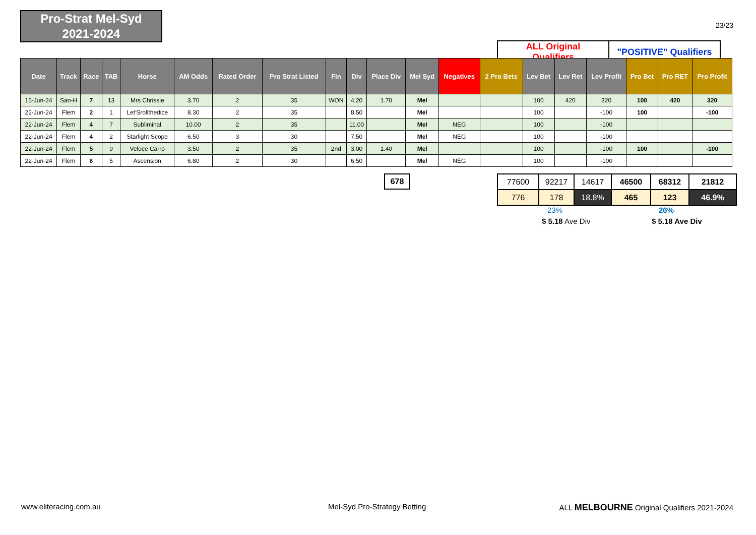Pro-Strat Mel-Syd
2021-2024
23/23
| ALL Original Qualifiers | "POSITIVE" Qualifiers |
| Date | Track | Race | TAB | Horse | AM Odds | Rated Order | Pro Strat Listed | Fin | Div | Place Div | Mel Syd | Negatives | 2 Pro Bets | Lev Bet | Lev Ret | Lev Profit | Pro Bet | Pro RET | Pro Profit |
| --- | --- | --- | --- | --- | --- | --- | --- | --- | --- | --- | --- | --- | --- | --- | --- | --- | --- | --- | --- |
| 15-Jun-24 | San-H | 7 | 13 | Mrs Chrissie | 3.70 | 2 | 35 | WON | 4.20 | 1.70 | Mel | | | 100 | 420 | 320 | 100 | 420 | 320 |
| 22-Jun-24 | Flem | 2 | 1 | Let'Srollthedice | 8.30 | 2 | 35 | | 8.50 | | Mel | | | 100 | | -100 | 100 | | -100 |
| 22-Jun-24 | Flem | 4 | 7 | Subliminal | 10.00 | 2 | 35 | | 11.00 | | Mel | NEG | | 100 | | -100 | | | |
| 22-Jun-24 | Flem | 4 | 2 | Starlight Scope | 6.50 | 3 | 30 | | 7.50 | | Mel | NEG | | 100 | | -100 | | | |
| 22-Jun-24 | Flem | 5 | 9 | Veloce Carro | 3.50 | 2 | 35 | 2nd | 3.00 | 1.40 | Mel | | | 100 | | -100 | 100 | | -100 |
| 22-Jun-24 | Flem | 6 | 5 | Ascension | 6.80 | 2 | 30 | | 6.50 | | Mel | NEG | | 100 | | -100 | | | |
678
| 77600 | 92217 | 14617 | 46500 | 68312 | 21812 |
| 776 | 178 | 18.8% | 465 | 123 | 46.9% |
23% 26%
$ 5.18 Ave Div $ 5.18 Ave Div
www.eliteracing.com.au Mel-Syd Pro-Strategy Betting
ALL MELBOURNE Original Qualifiers 2021-2024